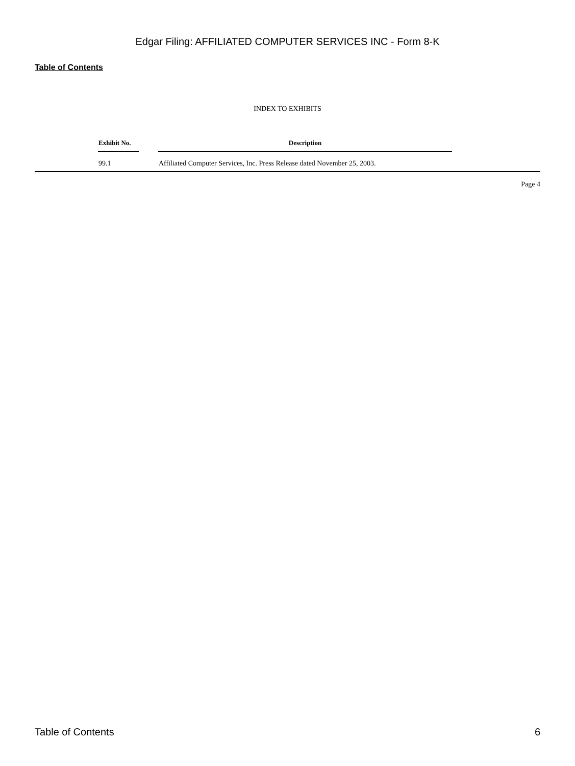Edgar Filing: AFFILIATED COMPUTER SERVICES INC - Form 8-K
Table of Contents
INDEX TO EXHIBITS
| Exhibit No. | | Description |
| --- | --- | --- |
| 99.1 | | Affiliated Computer Services, Inc. Press Release dated November 25, 2003. |
Page 4
Table of Contents 6